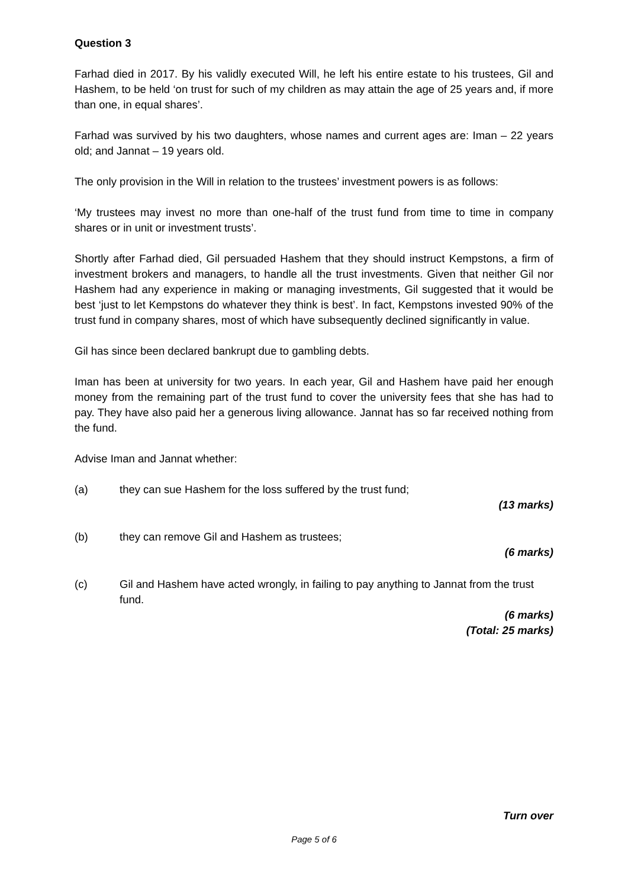Question 3
Farhad died in 2017. By his validly executed Will, he left his entire estate to his trustees, Gil and Hashem, to be held ‘on trust for such of my children as may attain the age of 25 years and, if more than one, in equal shares’.
Farhad was survived by his two daughters, whose names and current ages are: Iman – 22 years old; and Jannat – 19 years old.
The only provision in the Will in relation to the trustees’ investment powers is as follows:
‘My trustees may invest no more than one-half of the trust fund from time to time in company shares or in unit or investment trusts’.
Shortly after Farhad died, Gil persuaded Hashem that they should instruct Kempstons, a firm of investment brokers and managers, to handle all the trust investments. Given that neither Gil nor Hashem had any experience in making or managing investments, Gil suggested that it would be best ‘just to let Kempstons do whatever they think is best’. In fact, Kempstons invested 90% of the trust fund in company shares, most of which have subsequently declined significantly in value.
Gil has since been declared bankrupt due to gambling debts.
Iman has been at university for two years. In each year, Gil and Hashem have paid her enough money from the remaining part of the trust fund to cover the university fees that she has had to pay. They have also paid her a generous living allowance. Jannat has so far received nothing from the fund.
Advise Iman and Jannat whether:
(a) they can sue Hashem for the loss suffered by the trust fund;
(13 marks)
(b) they can remove Gil and Hashem as trustees;
(6 marks)
(c) Gil and Hashem have acted wrongly, in failing to pay anything to Jannat from the trust fund.
(6 marks)
(Total: 25 marks)
Turn over
Page 5 of 6